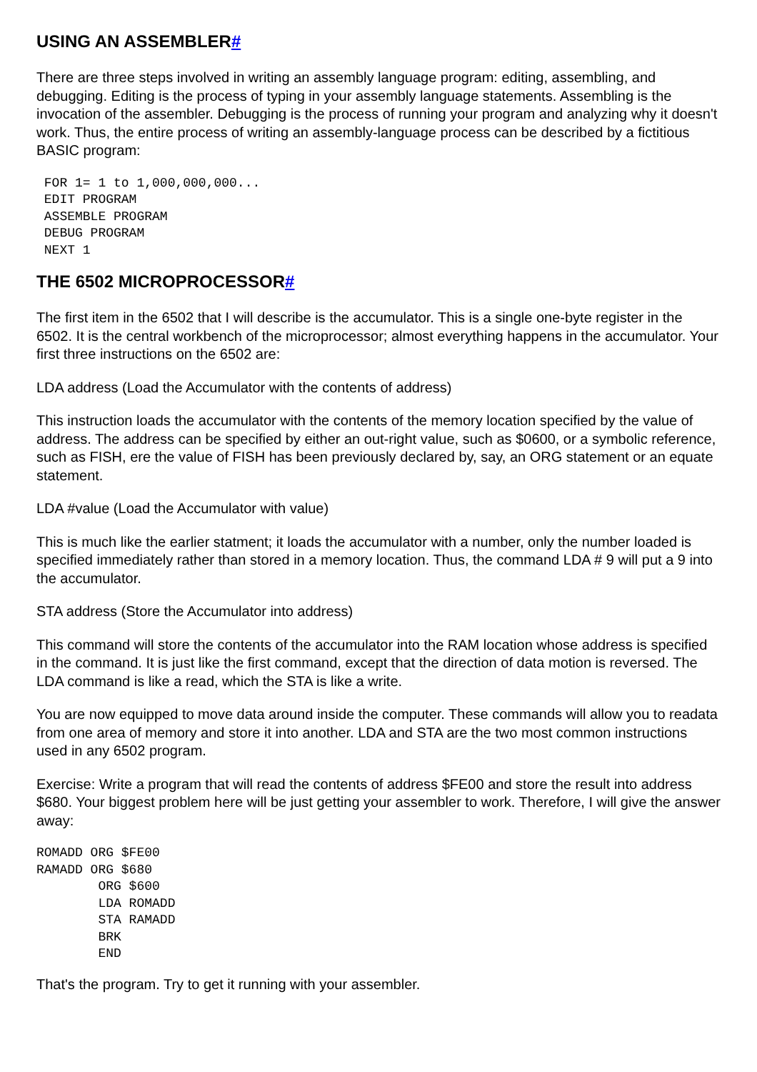USING AN ASSEMBLER#
There are three steps involved in writing an assembly language program: editing, assembling, and debugging. Editing is the process of typing in your assembly language statements. Assembling is the invocation of the assembler. Debugging is the process of running your program and analyzing why it doesn't work. Thus, the entire process of writing an assembly-language process can be described by a fictitious BASIC program:
 FOR 1= 1 to 1,000,000,000...
 EDIT PROGRAM
 ASSEMBLE PROGRAM
 DEBUG PROGRAM
 NEXT 1
THE 6502 MICROPROCESSOR#
The first item in the 6502 that I will describe is the accumulator. This is a single one-byte register in the 6502. It is the central workbench of the microprocessor; almost everything happens in the accumulator. Your first three instructions on the 6502 are:
LDA address (Load the Accumulator with the contents of address)
This instruction loads the accumulator with the contents of the memory location specified by the value of address. The address can be specified by either an out-right value, such as $0600, or a symbolic reference, such as FISH, ere the value of FISH has been previously declared by, say, an ORG statement or an equate statement.
LDA #value (Load the Accumulator with value)
This is much like the earlier statment; it loads the accumulator with a number, only the number loaded is specified immediately rather than stored in a memory location. Thus, the command LDA # 9 will put a 9 into the accumulator.
STA address (Store the Accumulator into address)
This command will store the contents of the accumulator into the RAM location whose address is specified in the command. It is just like the first command, except that the direction of data motion is reversed. The LDA command is like a read, which the STA is like a write.
You are now equipped to move data around inside the computer. These commands will allow you to readata from one area of memory and store it into another. LDA and STA are the two most common instructions used in any 6502 program.
Exercise: Write a program that will read the contents of address $FE00 and store the result into address $680. Your biggest problem here will be just getting your assembler to work. Therefore, I will give the answer away:
ROMADD ORG $FE00
RAMADD ORG $680
        ORG $600
        LDA ROMADD
        STA RAMADD
        BRK
        END
That's the program. Try to get it running with your assembler.